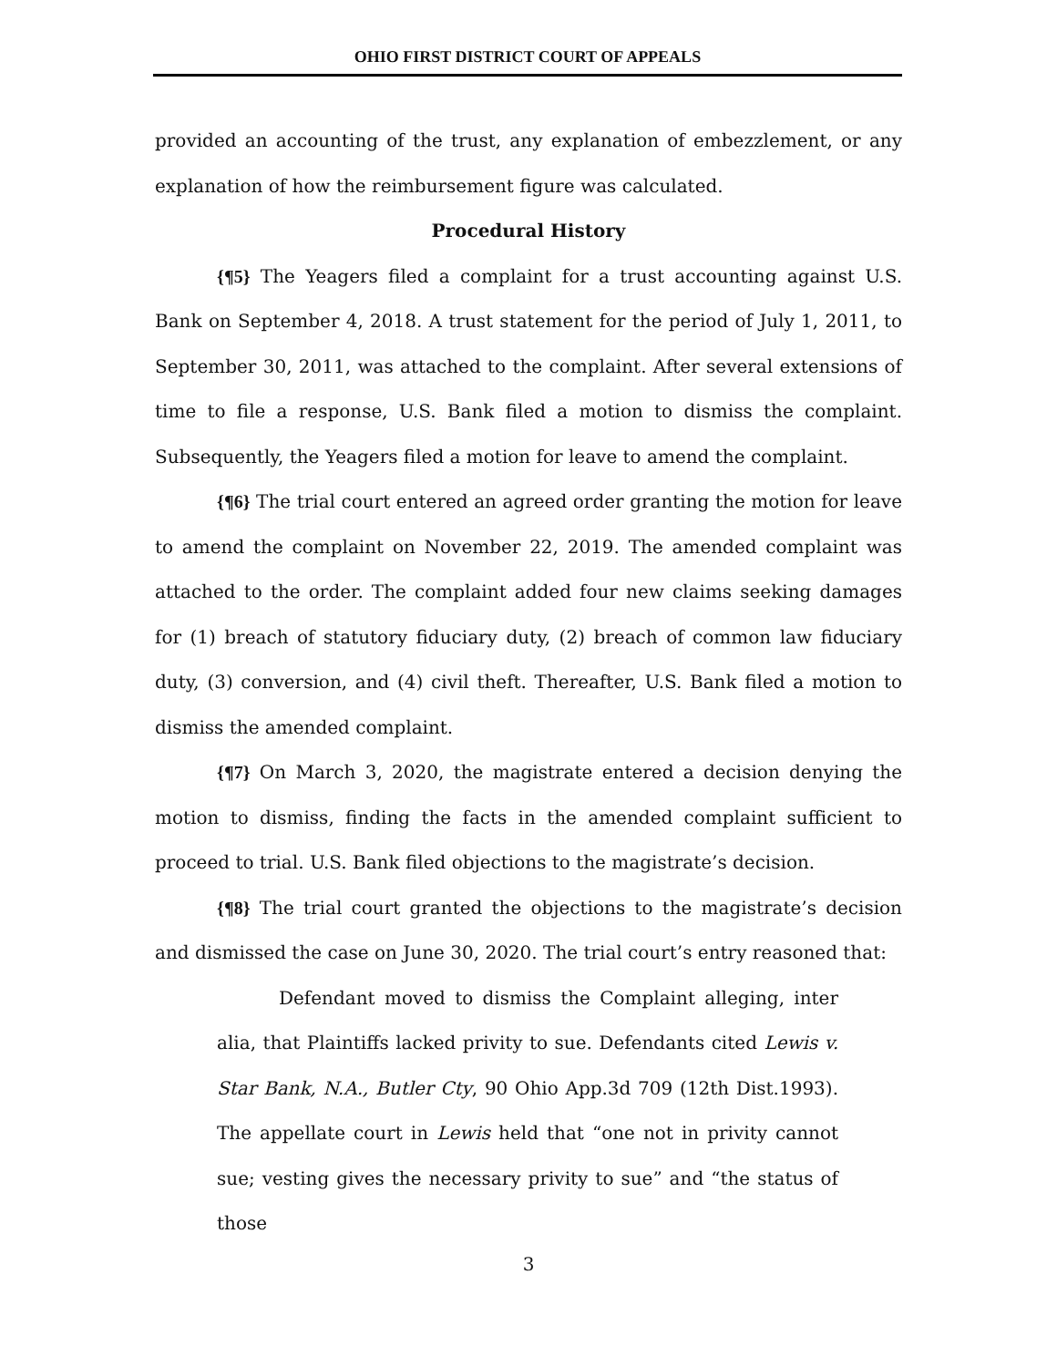OHIO FIRST DISTRICT COURT OF APPEALS
provided an accounting of the trust, any explanation of embezzlement, or any explanation of how the reimbursement figure was calculated.
Procedural History
{¶5} The Yeagers filed a complaint for a trust accounting against U.S. Bank on September 4, 2018. A trust statement for the period of July 1, 2011, to September 30, 2011, was attached to the complaint. After several extensions of time to file a response, U.S. Bank filed a motion to dismiss the complaint. Subsequently, the Yeagers filed a motion for leave to amend the complaint.
{¶6} The trial court entered an agreed order granting the motion for leave to amend the complaint on November 22, 2019. The amended complaint was attached to the order. The complaint added four new claims seeking damages for (1) breach of statutory fiduciary duty, (2) breach of common law fiduciary duty, (3) conversion, and (4) civil theft. Thereafter, U.S. Bank filed a motion to dismiss the amended complaint.
{¶7} On March 3, 2020, the magistrate entered a decision denying the motion to dismiss, finding the facts in the amended complaint sufficient to proceed to trial. U.S. Bank filed objections to the magistrate’s decision.
{¶8} The trial court granted the objections to the magistrate’s decision and dismissed the case on June 30, 2020. The trial court’s entry reasoned that:
Defendant moved to dismiss the Complaint alleging, inter alia, that Plaintiffs lacked privity to sue. Defendants cited Lewis v. Star Bank, N.A., Butler Cty, 90 Ohio App.3d 709 (12th Dist.1993). The appellate court in Lewis held that “one not in privity cannot sue; vesting gives the necessary privity to sue” and “the status of those
3